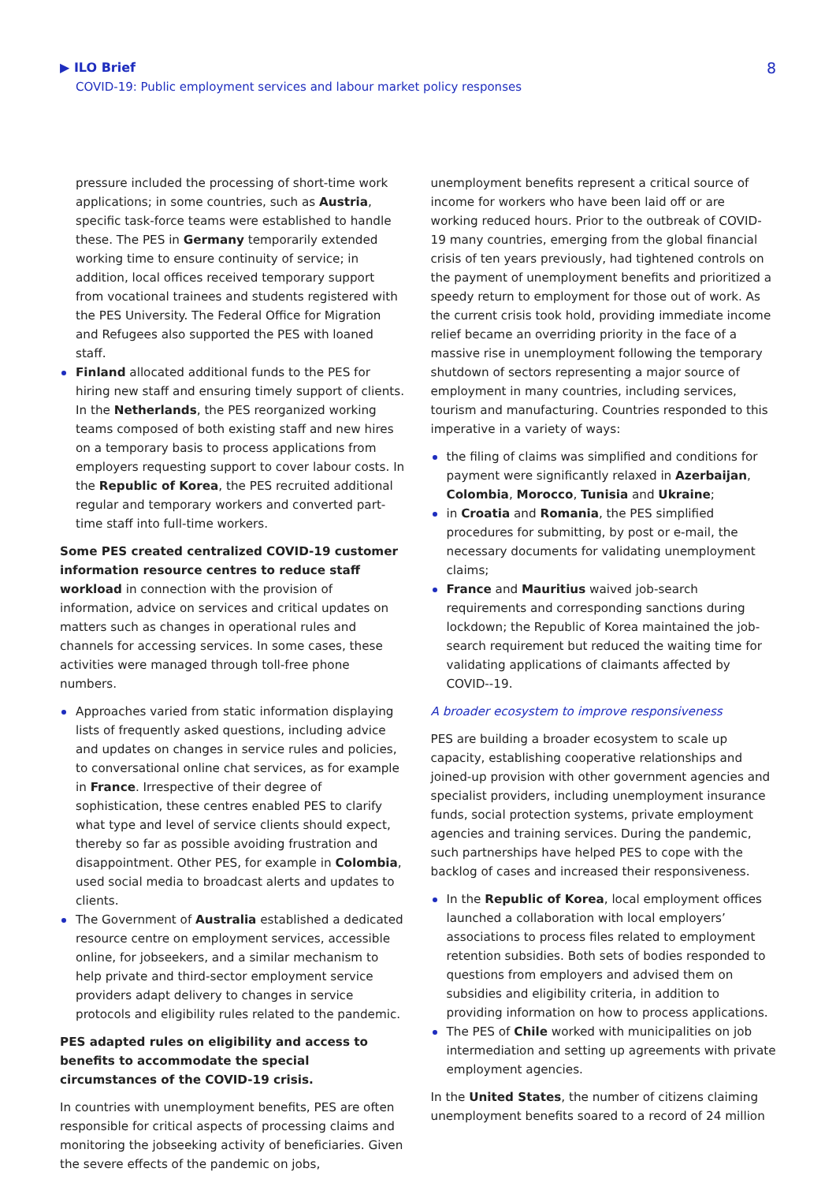▶ ILO Brief
COVID-19: Public employment services and labour market policy responses
8
pressure included the processing of short-time work applications; in some countries, such as Austria, specific task-force teams were established to handle these. The PES in Germany temporarily extended working time to ensure continuity of service; in addition, local offices received temporary support from vocational trainees and students registered with the PES University. The Federal Office for Migration and Refugees also supported the PES with loaned staff.
Finland allocated additional funds to the PES for hiring new staff and ensuring timely support of clients. In the Netherlands, the PES reorganized working teams composed of both existing staff and new hires on a temporary basis to process applications from employers requesting support to cover labour costs. In the Republic of Korea, the PES recruited additional regular and temporary workers and converted part-time staff into full-time workers.
Some PES created centralized COVID-19 customer information resource centres to reduce staff workload in connection with the provision of information, advice on services and critical updates on matters such as changes in operational rules and channels for accessing services. In some cases, these activities were managed through toll-free phone numbers.
Approaches varied from static information displaying lists of frequently asked questions, including advice and updates on changes in service rules and policies, to conversational online chat services, as for example in France. Irrespective of their degree of sophistication, these centres enabled PES to clarify what type and level of service clients should expect, thereby so far as possible avoiding frustration and disappointment. Other PES, for example in Colombia, used social media to broadcast alerts and updates to clients.
The Government of Australia established a dedicated resource centre on employment services, accessible online, for jobseekers, and a similar mechanism to help private and third-sector employment service providers adapt delivery to changes in service protocols and eligibility rules related to the pandemic.
PES adapted rules on eligibility and access to benefits to accommodate the special circumstances of the COVID-19 crisis.
In countries with unemployment benefits, PES are often responsible for critical aspects of processing claims and monitoring the jobseeking activity of beneficiaries. Given the severe effects of the pandemic on jobs,
unemployment benefits represent a critical source of income for workers who have been laid off or are working reduced hours. Prior to the outbreak of COVID-19 many countries, emerging from the global financial crisis of ten years previously, had tightened controls on the payment of unemployment benefits and prioritized a speedy return to employment for those out of work. As the current crisis took hold, providing immediate income relief became an overriding priority in the face of a massive rise in unemployment following the temporary shutdown of sectors representing a major source of employment in many countries, including services, tourism and manufacturing. Countries responded to this imperative in a variety of ways:
the filing of claims was simplified and conditions for payment were significantly relaxed in Azerbaijan, Colombia, Morocco, Tunisia and Ukraine;
in Croatia and Romania, the PES simplified procedures for submitting, by post or e-mail, the necessary documents for validating unemployment claims;
France and Mauritius waived job-search requirements and corresponding sanctions during lockdown; the Republic of Korea maintained the job-search requirement but reduced the waiting time for validating applications of claimants affected by COVID--19.
A broader ecosystem to improve responsiveness
PES are building a broader ecosystem to scale up capacity, establishing cooperative relationships and joined-up provision with other government agencies and specialist providers, including unemployment insurance funds, social protection systems, private employment agencies and training services. During the pandemic, such partnerships have helped PES to cope with the backlog of cases and increased their responsiveness.
In the Republic of Korea, local employment offices launched a collaboration with local employers’ associations to process files related to employment retention subsidies. Both sets of bodies responded to questions from employers and advised them on subsidies and eligibility criteria, in addition to providing information on how to process applications.
The PES of Chile worked with municipalities on job intermediation and setting up agreements with private employment agencies.
In the United States, the number of citizens claiming unemployment benefits soared to a record of 24 million